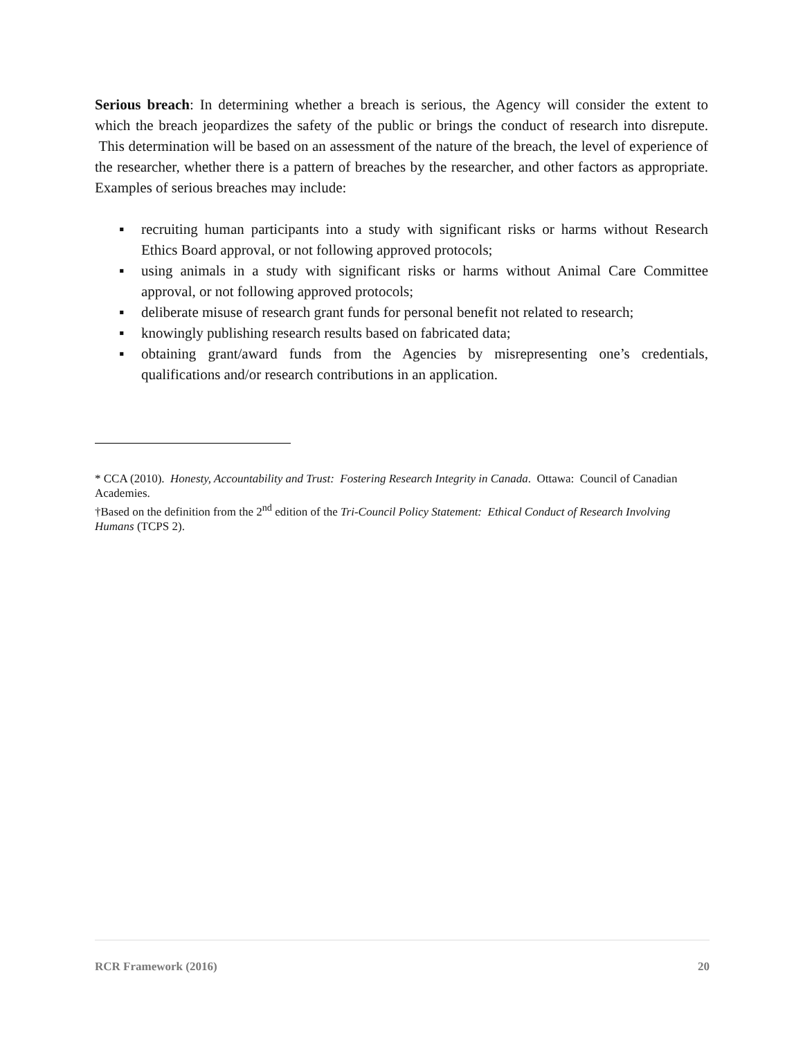Serious breach: In determining whether a breach is serious, the Agency will consider the extent to which the breach jeopardizes the safety of the public or brings the conduct of research into disrepute. This determination will be based on an assessment of the nature of the breach, the level of experience of the researcher, whether there is a pattern of breaches by the researcher, and other factors as appropriate. Examples of serious breaches may include:
▪ recruiting human participants into a study with significant risks or harms without Research Ethics Board approval, or not following approved protocols;
▪ using animals in a study with significant risks or harms without Animal Care Committee approval, or not following approved protocols;
▪ deliberate misuse of research grant funds for personal benefit not related to research;
▪ knowingly publishing research results based on fabricated data;
▪ obtaining grant/award funds from the Agencies by misrepresenting one’s credentials, qualifications and/or research contributions in an application.
* CCA (2010). Honesty, Accountability and Trust: Fostering Research Integrity in Canada. Ottawa: Council of Canadian Academies.
†Based on the definition from the 2<sup>nd</sup> edition of the Tri-Council Policy Statement: Ethical Conduct of Research Involving Humans (TCPS 2).
RCR Framework (2016) 20